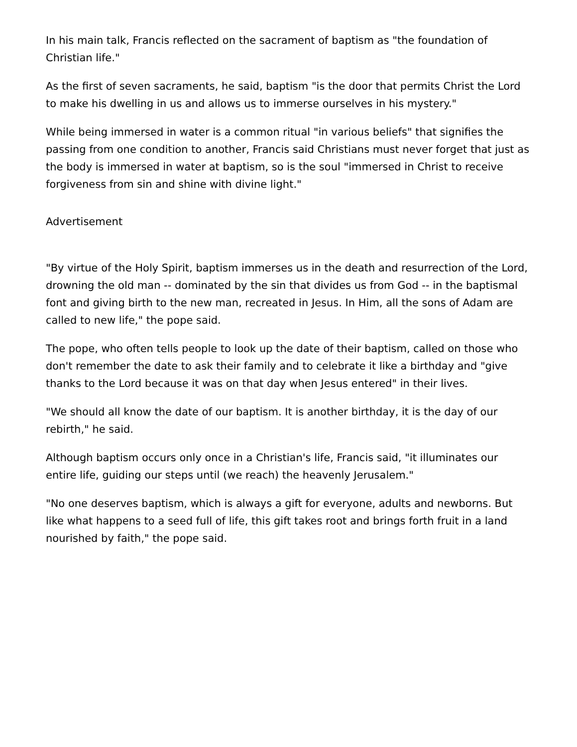In his main talk, Francis reflected on the sacrament of baptism as "the foundation of Christian life."
As the first of seven sacraments, he said, baptism "is the door that permits Christ the Lord to make his dwelling in us and allows us to immerse ourselves in his mystery."
While being immersed in water is a common ritual "in various beliefs" that signifies the passing from one condition to another, Francis said Christians must never forget that just as the body is immersed in water at baptism, so is the soul "immersed in Christ to receive forgiveness from sin and shine with divine light."
Advertisement
"By virtue of the Holy Spirit, baptism immerses us in the death and resurrection of the Lord, drowning the old man -- dominated by the sin that divides us from God -- in the baptismal font and giving birth to the new man, recreated in Jesus. In Him, all the sons of Adam are called to new life," the pope said.
The pope, who often tells people to look up the date of their baptism, called on those who don't remember the date to ask their family and to celebrate it like a birthday and "give thanks to the Lord because it was on that day when Jesus entered" in their lives.
"We should all know the date of our baptism. It is another birthday, it is the day of our rebirth," he said.
Although baptism occurs only once in a Christian's life, Francis said, "it illuminates our entire life, guiding our steps until (we reach) the heavenly Jerusalem."
"No one deserves baptism, which is always a gift for everyone, adults and newborns. But like what happens to a seed full of life, this gift takes root and brings forth fruit in a land nourished by faith," the pope said.